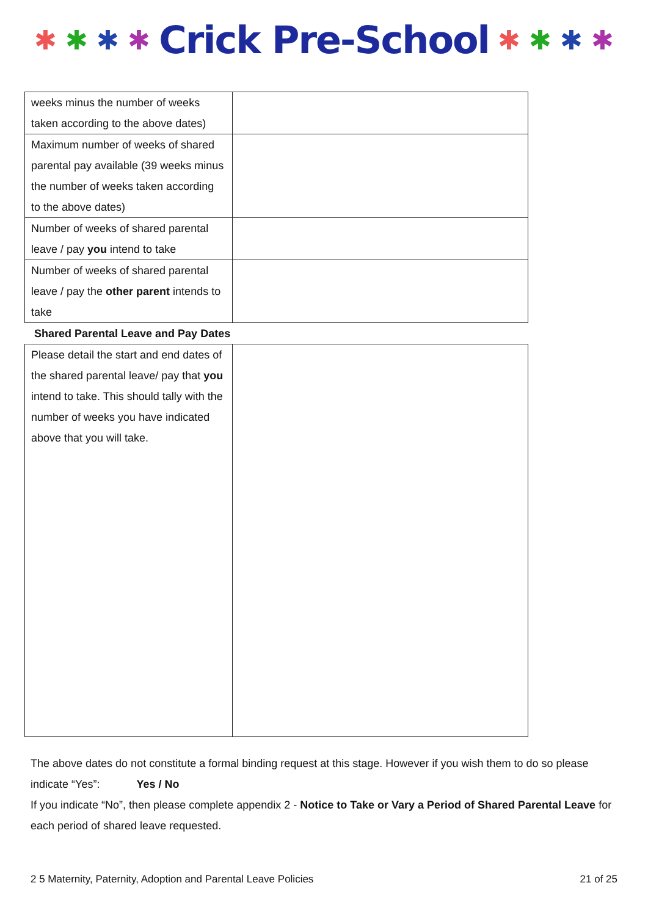✱ ✱ ✱ ✱ Crick Pre-School ✱ ✱ ✱ ✱
| weeks minus the number of weeks taken according to the above dates) | |
| Maximum number of weeks of shared parental pay available (39 weeks minus the number of weeks taken according to the above dates) | |
| Number of weeks of shared parental leave / pay you intend to take | |
| Number of weeks of shared parental leave / pay the other parent intends to take | |
Shared Parental Leave and Pay Dates
| Please detail the start and end dates of the shared parental leave/ pay that you intend to take. This should tally with the number of weeks you have indicated above that you will take. | |
The above dates do not constitute a formal binding request at this stage. However if you wish them to do so please indicate “Yes”: Yes / No
If you indicate “No”, then please complete appendix 2 - Notice to Take or Vary a Period of Shared Parental Leave for each period of shared leave requested.
2 5 Maternity, Paternity, Adoption and Parental Leave Policies 21 of 25